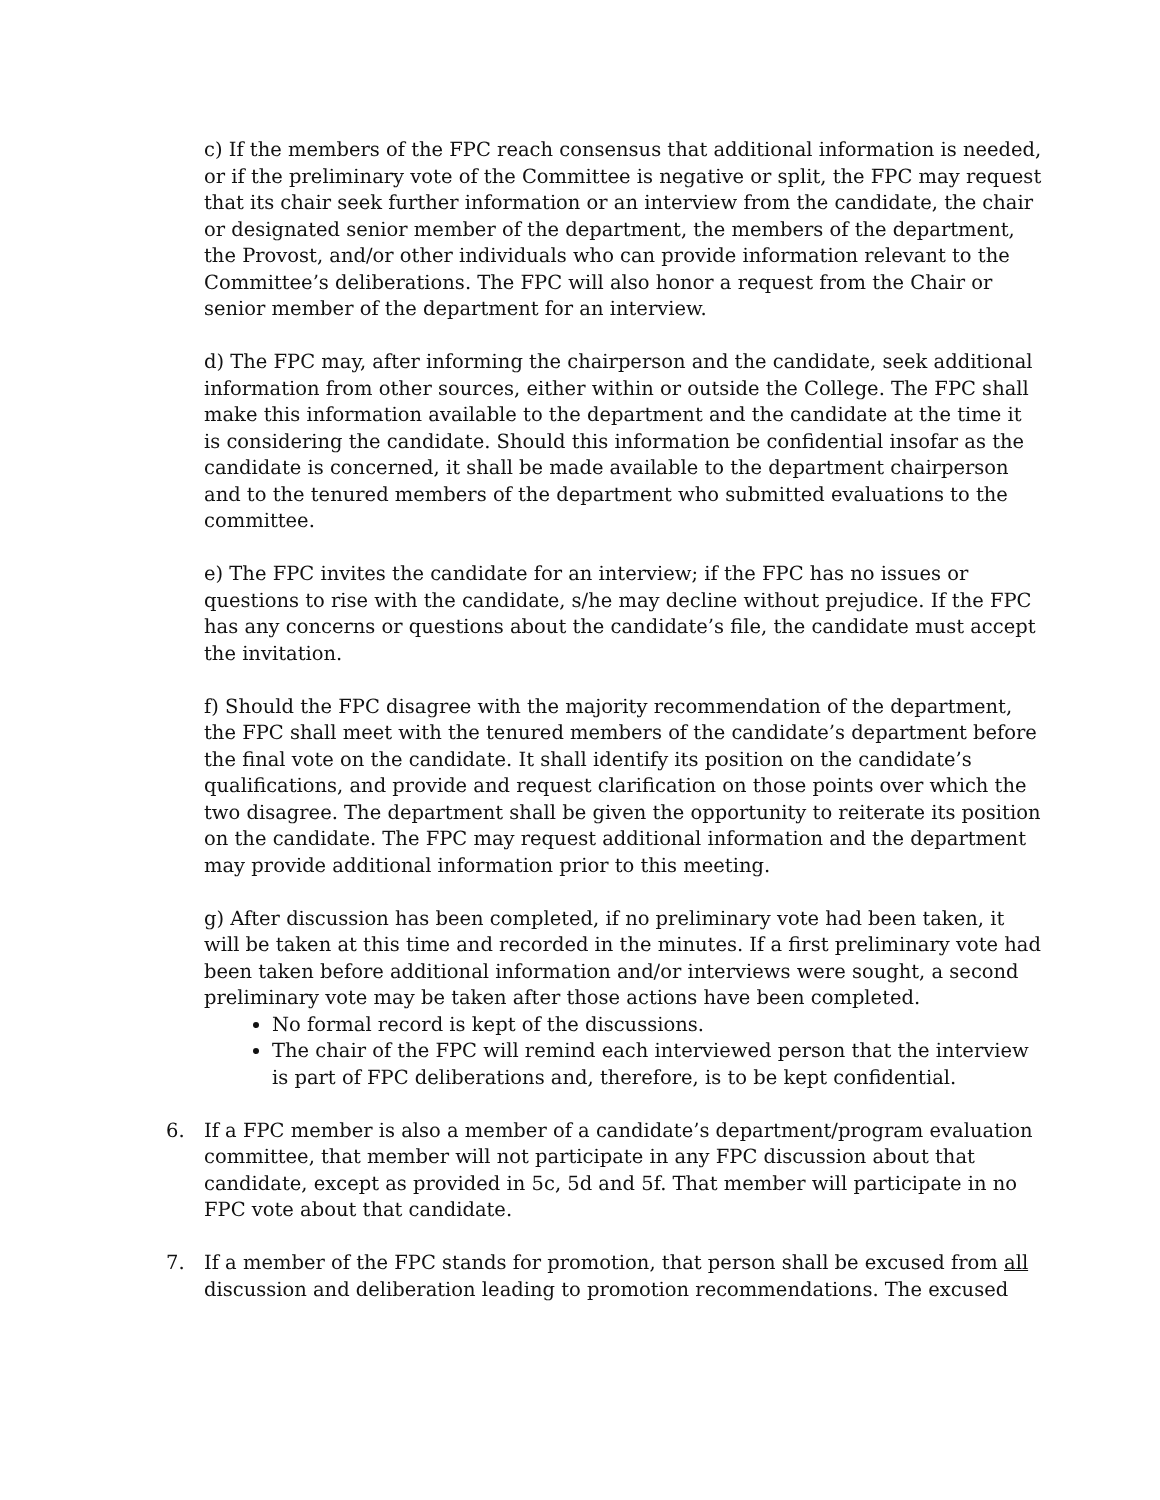c) If the members of the FPC reach consensus that additional information is needed, or if the preliminary vote of the Committee is negative or split, the FPC may request that its chair seek further information or an interview from the candidate, the chair or designated senior member of the department, the members of the department, the Provost, and/or other individuals who can provide information relevant to the Committee’s deliberations. The FPC will also honor a request from the Chair or senior member of the department for an interview.
d) The FPC may, after informing the chairperson and the candidate, seek additional information from other sources, either within or outside the College. The FPC shall make this information available to the department and the candidate at the time it is considering the candidate. Should this information be confidential insofar as the candidate is concerned, it shall be made available to the department chairperson and to the tenured members of the department who submitted evaluations to the committee.
e) The FPC invites the candidate for an interview; if the FPC has no issues or questions to rise with the candidate, s/he may decline without prejudice. If the FPC has any concerns or questions about the candidate’s file, the candidate must accept the invitation.
f) Should the FPC disagree with the majority recommendation of the department, the FPC shall meet with the tenured members of the candidate’s department before the final vote on the candidate. It shall identify its position on the candidate’s qualifications, and provide and request clarification on those points over which the two disagree. The department shall be given the opportunity to reiterate its position on the candidate. The FPC may request additional information and the department may provide additional information prior to this meeting.
g) After discussion has been completed, if no preliminary vote had been taken, it will be taken at this time and recorded in the minutes. If a first preliminary vote had been taken before additional information and/or interviews were sought, a second preliminary vote may be taken after those actions have been completed.
No formal record is kept of the discussions.
The chair of the FPC will remind each interviewed person that the interview is part of FPC deliberations and, therefore, is to be kept confidential.
6. If a FPC member is also a member of a candidate’s department/program evaluation committee, that member will not participate in any FPC discussion about that candidate, except as provided in 5c, 5d and 5f. That member will participate in no FPC vote about that candidate.
7. If a member of the FPC stands for promotion, that person shall be excused from all discussion and deliberation leading to promotion recommendations. The excused